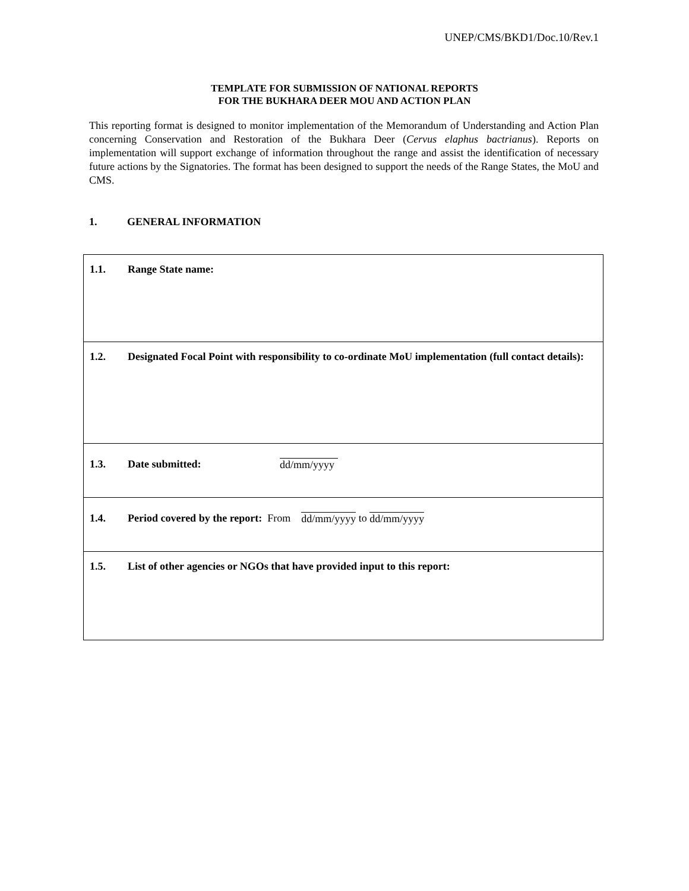UNEP/CMS/BKD1/Doc.10/Rev.1
TEMPLATE FOR SUBMISSION OF NATIONAL REPORTS
FOR THE BUKHARA DEER MOU AND ACTION PLAN
This reporting format is designed to monitor implementation of the Memorandum of Understanding and Action Plan concerning Conservation and Restoration of the Bukhara Deer (Cervus elaphus bactrianus). Reports on implementation will support exchange of information throughout the range and assist the identification of necessary future actions by the Signatories. The format has been designed to support the needs of the Range States, the MoU and CMS.
1. GENERAL INFORMATION
| 1.1. Range State name: |
| 1.2. Designated Focal Point with responsibility to co-ordinate MoU implementation (full contact details): |
| 1.3. Date submitted: dd/mm/yyyy |
| 1.4. Period covered by the report: From dd/mm/yyyy to dd/mm/yyyy |
| 1.5. List of other agencies or NGOs that have provided input to this report: |